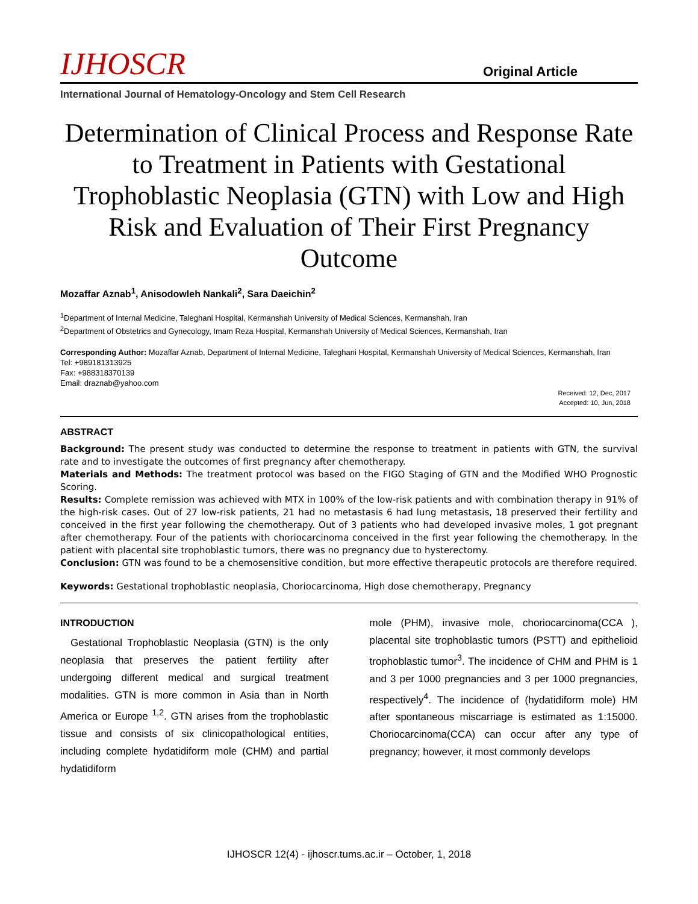IJHOSCR Original Article
International Journal of Hematology-Oncology and Stem Cell Research
Determination of Clinical Process and Response Rate to Treatment in Patients with Gestational Trophoblastic Neoplasia (GTN) with Low and High Risk and Evaluation of Their First Pregnancy Outcome
Mozaffar Aznab<sup>1</sup>, Anisodowleh Nankali<sup>2</sup>, Sara Daeichin<sup>2</sup>
<sup>1</sup> Department of Internal Medicine, Taleghani Hospital, Kermanshah University of Medical Sciences, Kermanshah, Iran
<sup>2</sup> Department of Obstetrics and Gynecology, Imam Reza Hospital, Kermanshah University of Medical Sciences, Kermanshah, Iran
Corresponding Author: Mozaffar Aznab, Department of Internal Medicine, Taleghani Hospital, Kermanshah University of Medical Sciences, Kermanshah, Iran
Tel: +989181313925
Fax: +988318370139
Email: draznab@yahoo.com
Received: 12, Dec, 2017
Accepted: 10, Jun, 2018
ABSTRACT
Background: The present study was conducted to determine the response to treatment in patients with GTN, the survival rate and to investigate the outcomes of first pregnancy after chemotherapy.
Materials and Methods: The treatment protocol was based on the FIGO Staging of GTN and the Modified WHO Prognostic Scoring.
Results: Complete remission was achieved with MTX in 100% of the low-risk patients and with combination therapy in 91% of the high-risk cases. Out of 27 low-risk patients, 21 had no metastasis 6 had lung metastasis, 18 preserved their fertility and conceived in the first year following the chemotherapy. Out of 3 patients who had developed invasive moles, 1 got pregnant after chemotherapy. Four of the patients with choriocarcinoma conceived in the first year following the chemotherapy. In the patient with placental site trophoblastic tumors, there was no pregnancy due to hysterectomy.
Conclusion: GTN was found to be a chemosensitive condition, but more effective therapeutic protocols are therefore required.
Keywords: Gestational trophoblastic neoplasia, Choriocarcinoma, High dose chemotherapy, Pregnancy
INTRODUCTION
Gestational Trophoblastic Neoplasia (GTN) is the only neoplasia that preserves the patient fertility after undergoing different medical and surgical treatment modalities. GTN is more common in Asia than in North America or Europe <sup>1,2</sup>. GTN arises from the trophoblastic tissue and consists of six clinicopathological entities, including complete hydatidiform mole (CHM) and partial hydatidiform
mole (PHM), invasive mole, choriocarcinoma(CCA ), placental site trophoblastic tumors (PSTT) and epithelioid trophoblastic tumor<sup>3</sup>. The incidence of CHM and PHM is 1 and 3 per 1000 pregnancies and 3 per 1000 pregnancies, respectively<sup>4</sup>. The incidence of (hydatidiform mole) HM after spontaneous miscarriage is estimated as 1:15000. Choriocarcinoma(CCA) can occur after any type of pregnancy; however, it most commonly develops
IJHOSCR 12(4) - ijhoscr.tums.ac.ir – October, 1, 2018